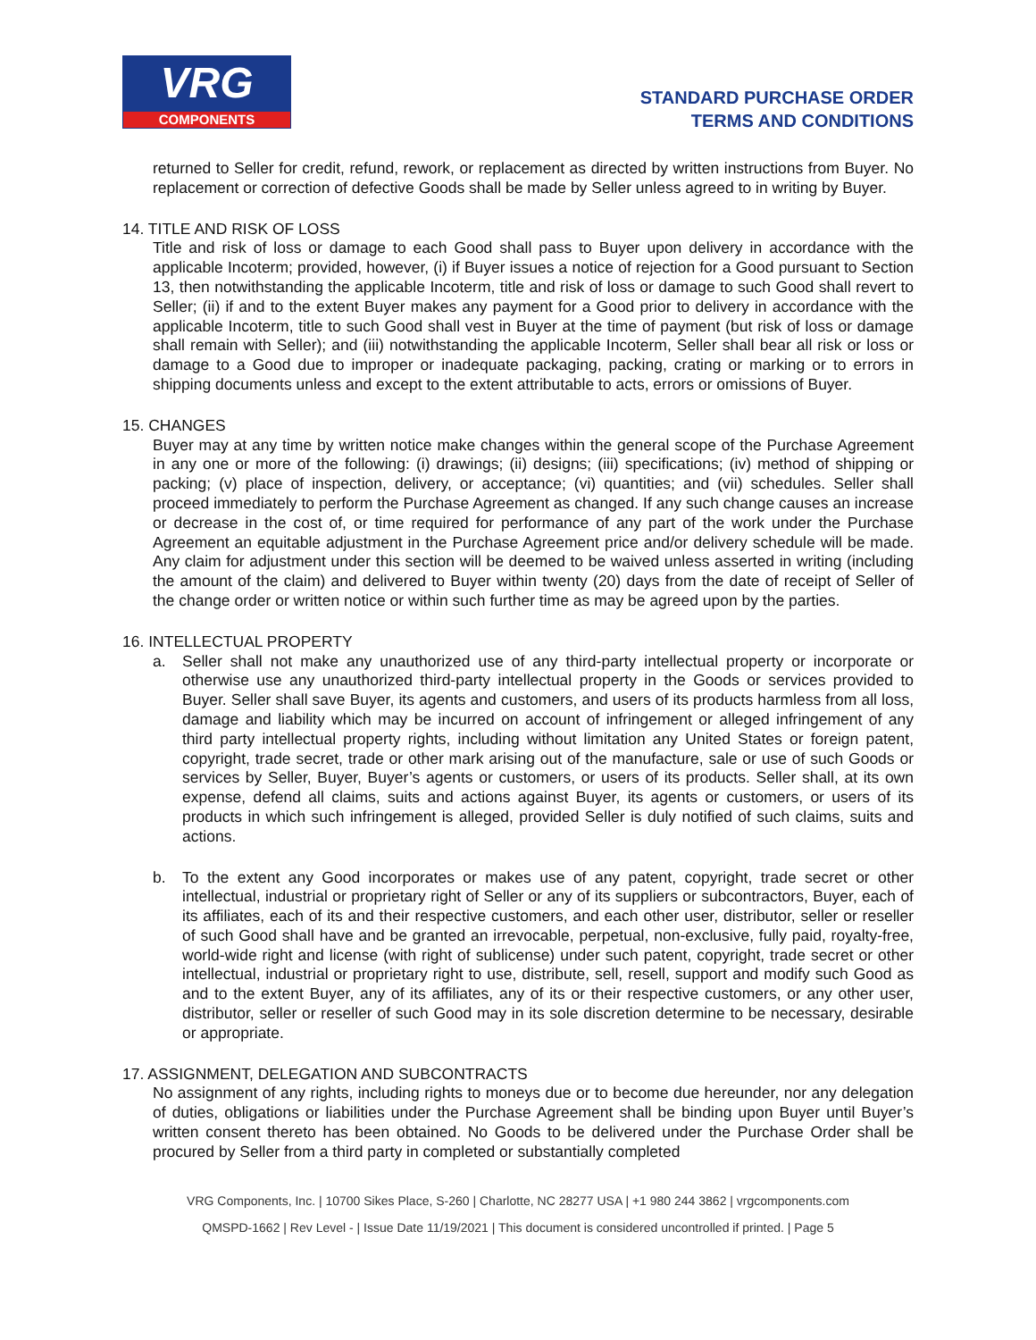VRG
COMPONENTS
STANDARD PURCHASE ORDER
TERMS AND CONDITIONS
returned to Seller for credit, refund, rework, or replacement as directed by written instructions from Buyer. No replacement or correction of defective Goods shall be made by Seller unless agreed to in writing by Buyer.
14. TITLE AND RISK OF LOSS
Title and risk of loss or damage to each Good shall pass to Buyer upon delivery in accordance with the applicable Incoterm; provided, however, (i) if Buyer issues a notice of rejection for a Good pursuant to Section 13, then notwithstanding the applicable Incoterm, title and risk of loss or damage to such Good shall revert to Seller; (ii) if and to the extent Buyer makes any payment for a Good prior to delivery in accordance with the applicable Incoterm, title to such Good shall vest in Buyer at the time of payment (but risk of loss or damage shall remain with Seller); and (iii) notwithstanding the applicable Incoterm, Seller shall bear all risk or loss or damage to a Good due to improper or inadequate packaging, packing, crating or marking or to errors in shipping documents unless and except to the extent attributable to acts, errors or omissions of Buyer.
15. CHANGES
Buyer may at any time by written notice make changes within the general scope of the Purchase Agreement in any one or more of the following: (i) drawings; (ii) designs; (iii) specifications; (iv) method of shipping or packing; (v) place of inspection, delivery, or acceptance; (vi) quantities; and (vii) schedules. Seller shall proceed immediately to perform the Purchase Agreement as changed. If any such change causes an increase or decrease in the cost of, or time required for performance of any part of the work under the Purchase Agreement an equitable adjustment in the Purchase Agreement price and/or delivery schedule will be made. Any claim for adjustment under this section will be deemed to be waived unless asserted in writing (including the amount of the claim) and delivered to Buyer within twenty (20) days from the date of receipt of Seller of the change order or written notice or within such further time as may be agreed upon by the parties.
16. INTELLECTUAL PROPERTY
a. Seller shall not make any unauthorized use of any third-party intellectual property or incorporate or otherwise use any unauthorized third-party intellectual property in the Goods or services provided to Buyer. Seller shall save Buyer, its agents and customers, and users of its products harmless from all loss, damage and liability which may be incurred on account of infringement or alleged infringement of any third party intellectual property rights, including without limitation any United States or foreign patent, copyright, trade secret, trade or other mark arising out of the manufacture, sale or use of such Goods or services by Seller, Buyer, Buyer’s agents or customers, or users of its products. Seller shall, at its own expense, defend all claims, suits and actions against Buyer, its agents or customers, or users of its products in which such infringement is alleged, provided Seller is duly notified of such claims, suits and actions.
b. To the extent any Good incorporates or makes use of any patent, copyright, trade secret or other intellectual, industrial or proprietary right of Seller or any of its suppliers or subcontractors, Buyer, each of its affiliates, each of its and their respective customers, and each other user, distributor, seller or reseller of such Good shall have and be granted an irrevocable, perpetual, non-exclusive, fully paid, royalty-free, world-wide right and license (with right of sublicense) under such patent, copyright, trade secret or other intellectual, industrial or proprietary right to use, distribute, sell, resell, support and modify such Good as and to the extent Buyer, any of its affiliates, any of its or their respective customers, or any other user, distributor, seller or reseller of such Good may in its sole discretion determine to be necessary, desirable or appropriate.
17. ASSIGNMENT, DELEGATION AND SUBCONTRACTS
No assignment of any rights, including rights to moneys due or to become due hereunder, nor any delegation of duties, obligations or liabilities under the Purchase Agreement shall be binding upon Buyer until Buyer’s written consent thereto has been obtained. No Goods to be delivered under the Purchase Order shall be procured by Seller from a third party in completed or substantially completed
VRG Components, Inc. | 10700 Sikes Place, S-260 | Charlotte, NC 28277 USA | +1 980 244 3862 | vrgcomponents.com
QMSPD-1662 | Rev Level - | Issue Date 11/19/2021 | This document is considered uncontrolled if printed. | Page 5